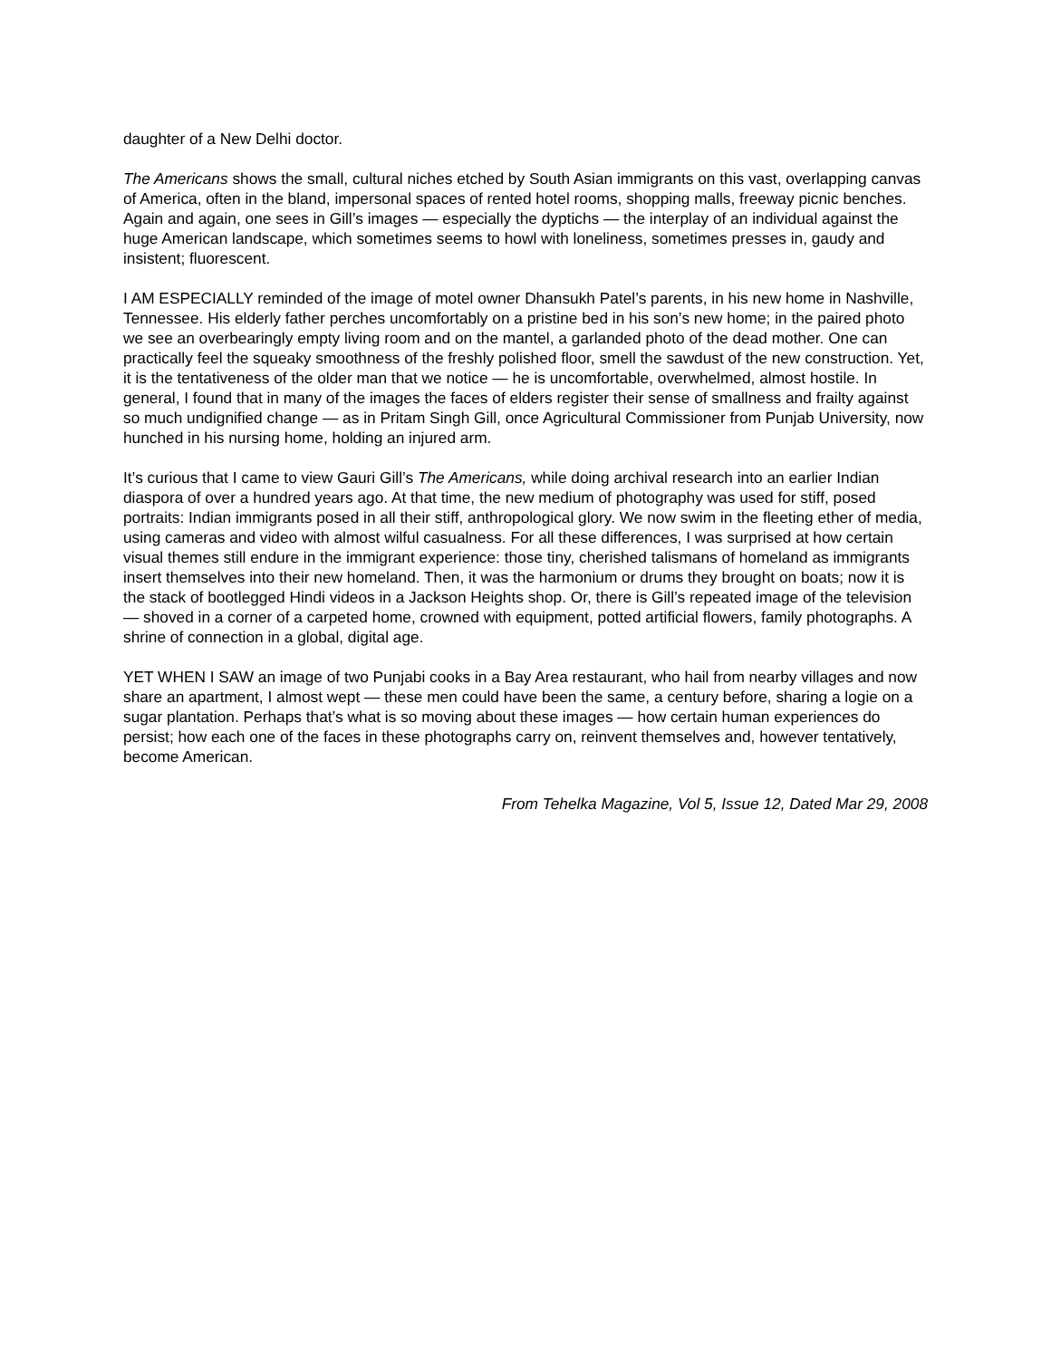daughter of a New Delhi doctor.
The Americans shows the small, cultural niches etched by South Asian immigrants on this vast, overlapping canvas of America, often in the bland, impersonal spaces of rented hotel rooms, shopping malls, freeway picnic benches. Again and again, one sees in Gill’s images — especially the dyptichs — the interplay of an individual against the huge American landscape, which sometimes seems to howl with loneliness, sometimes presses in, gaudy and insistent; fluorescent.
I AM ESPECIALLY reminded of the image of motel owner Dhansukh Patel’s parents, in his new home in Nashville, Tennessee. His elderly father perches uncomfortably on a pristine bed in his son’s new home; in the paired photo we see an overbearingly empty living room and on the mantel, a garlanded photo of the dead mother. One can practically feel the squeaky smoothness of the freshly polished floor, smell the sawdust of the new construction. Yet, it is the tentativeness of the older man that we notice — he is uncomfortable, overwhelmed, almost hostile. In general, I found that in many of the images the faces of elders register their sense of smallness and frailty against so much undignified change — as in Pritam Singh Gill, once Agricultural Commissioner from Punjab University, now hunched in his nursing home, holding an injured arm.
It’s curious that I came to view Gauri Gill’s The Americans, while doing archival research into an earlier Indian diaspora of over a hundred years ago. At that time, the new medium of photography was used for stiff, posed portraits: Indian immigrants posed in all their stiff, anthropological glory. We now swim in the fleeting ether of media, using cameras and video with almost wilful casualness. For all these differences, I was surprised at how certain visual themes still endure in the immigrant experience: those tiny, cherished talismans of homeland as immigrants insert themselves into their new homeland. Then, it was the harmonium or drums they brought on boats; now it is the stack of bootlegged Hindi videos in a Jackson Heights shop. Or, there is Gill’s repeated image of the television — shoved in a corner of a carpeted home, crowned with equipment, potted artificial flowers, family photographs. A shrine of connection in a global, digital age.
YET WHEN I SAW an image of two Punjabi cooks in a Bay Area restaurant, who hail from nearby villages and now share an apartment, I almost wept — these men could have been the same, a century before, sharing a logie on a sugar plantation. Perhaps that’s what is so moving about these images — how certain human experiences do persist; how each one of the faces in these photographs carry on, reinvent themselves and, however tentatively, become American.
From Tehelka Magazine, Vol 5, Issue 12, Dated Mar 29, 2008